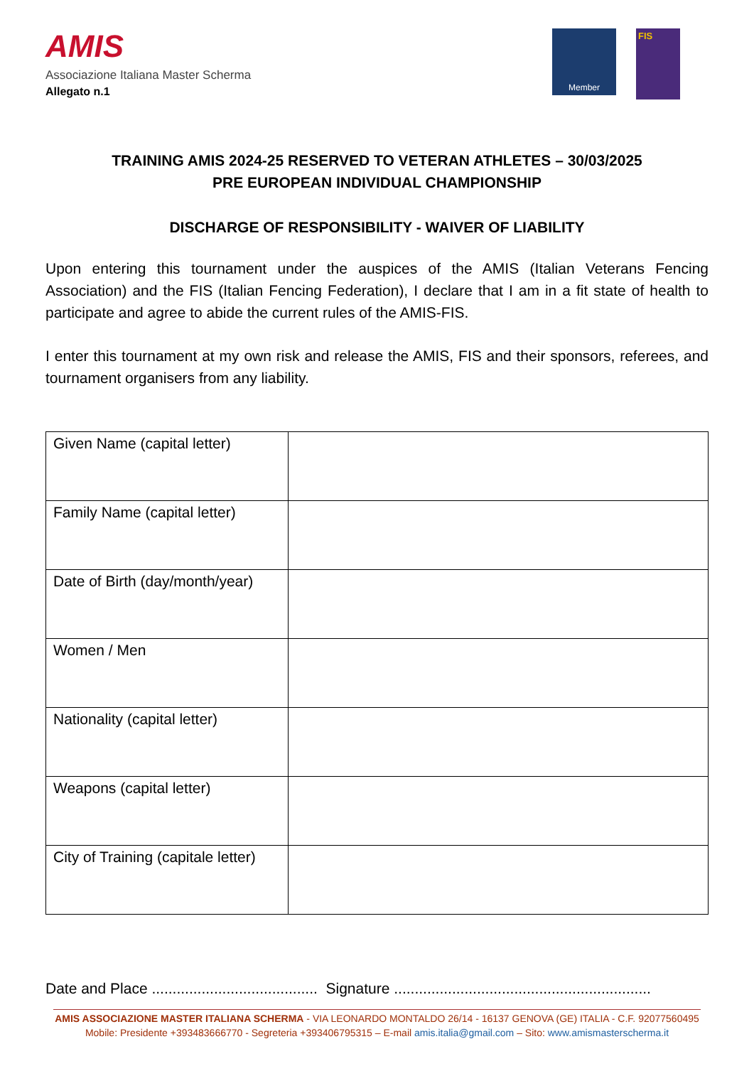AMIS
Associazione Italiana Master Scherma
Allegato n.1
Member
FIS
TRAINING AMIS 2024-25 RESERVED TO VETERAN ATHLETES – 30/03/2025
PRE EUROPEAN INDIVIDUAL CHAMPIONSHIP
DISCHARGE OF RESPONSIBILITY - WAIVER OF LIABILITY
Upon entering this tournament under the auspices of the AMIS (Italian Veterans Fencing Association) and the FIS (Italian Fencing Federation), I declare that I am in a fit state of health to participate and agree to abide the current rules of the AMIS-FIS.
I enter this tournament at my own risk and release the AMIS, FIS and their sponsors, referees, and tournament organisers from any liability.
| Given Name (capital letter) | |
| Family Name (capital letter) | |
| Date of Birth (day/month/year) | |
| Women / Men | |
| Nationality (capital letter) | |
| Weapons (capital letter) | |
| City of Training (capitale letter) | |
Date and Place ........................................ Signature ..............................................................
AMIS ASSOCIAZIONE MASTER ITALIANA SCHERMA - VIA LEONARDO MONTALDO 26/14 - 16137 GENOVA (GE) ITALIA - C.F. 92077560495
Mobile: Presidente +393483666770 - Segreteria +393406795315 – E-mail amis.italia@gmail.com – Sito: www.amismasterscherma.it